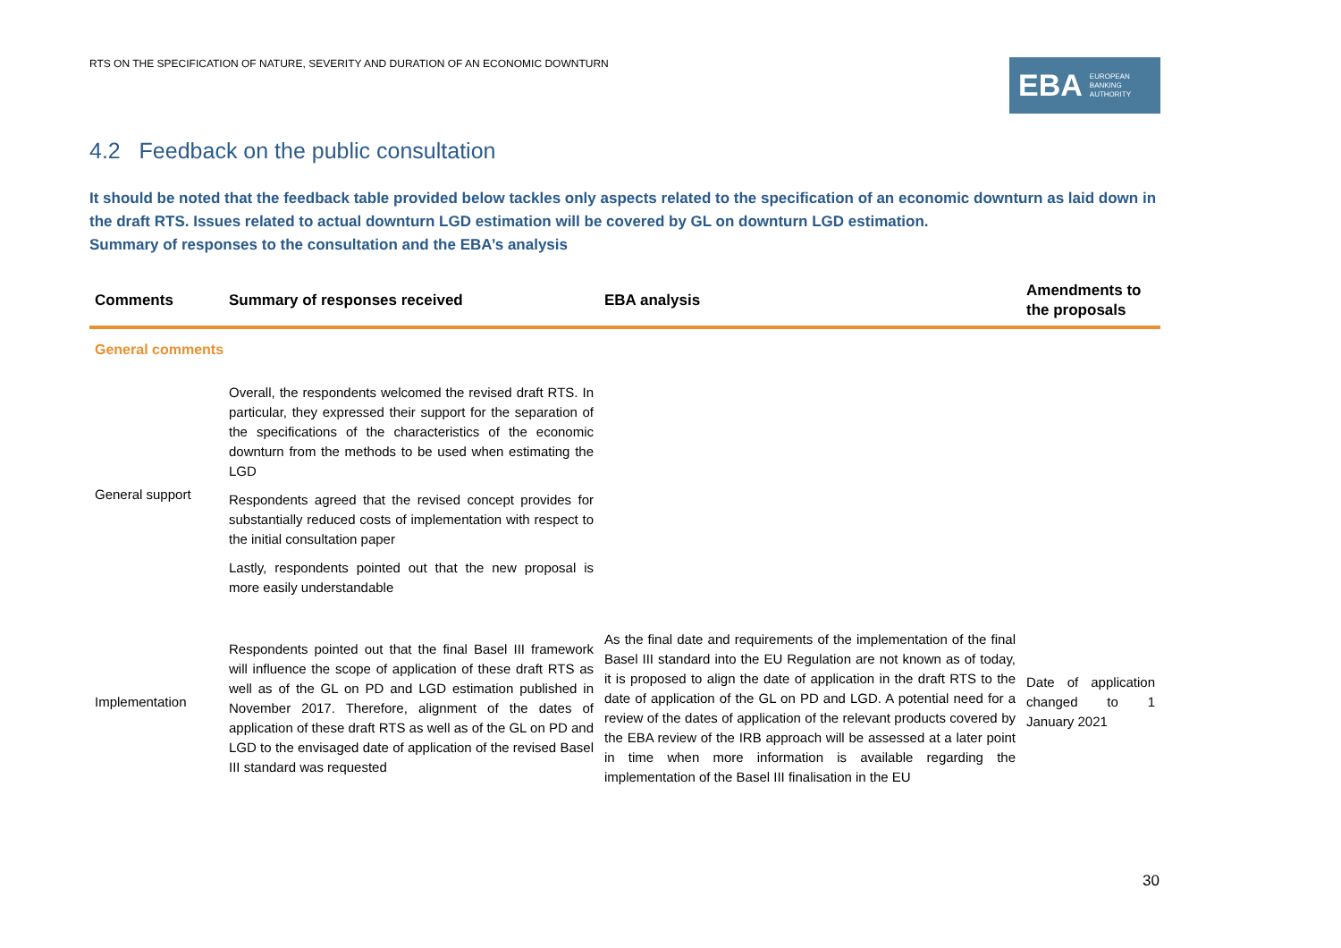RTS ON THE SPECIFICATION OF NATURE, SEVERITY AND DURATION OF AN ECONOMIC DOWNTURN
EBA EUROPEAN
BANKING
AUTHORITY
4.2 Feedback on the public consultation
It should be noted that the feedback table provided below tackles only aspects related to the specification of an economic downturn as laid down in the draft RTS. Issues related to actual downturn LGD estimation will be covered by GL on downturn LGD estimation.
Summary of responses to the consultation and the EBA’s analysis
| Comments | Summary of responses received | EBA analysis | Amendments to the proposals |
| --- | --- | --- | --- |
| General comments | | | |
| General support | Overall, the respondents welcomed the revised draft RTS. In particular, they expressed their support for the separation of the specifications of the characteristics of the economic downturn from the methods to be used when estimating the LGD Respondents agreed that the revised concept provides for substantially reduced costs of implementation with respect to the initial consultation paper Lastly, respondents pointed out that the new proposal is more easily understandable | | |
| Implementation | Respondents pointed out that the final Basel III framework will influence the scope of application of these draft RTS as well as of the GL on PD and LGD estimation published in November 2017. Therefore, alignment of the dates of application of these draft RTS as well as of the GL on PD and LGD to the envisaged date of application of the revised Basel III standard was requested | As the final date and requirements of the implementation of the final Basel III standard into the EU Regulation are not known as of today, it is proposed to align the date of application in the draft RTS to the date of application of the GL on PD and LGD. A potential need for a review of the dates of application of the relevant products covered by the EBA review of the IRB approach will be assessed at a later point in time when more information is available regarding the implementation of the Basel III finalisation in the EU | Date of application changed to 1 January 2021 |
30